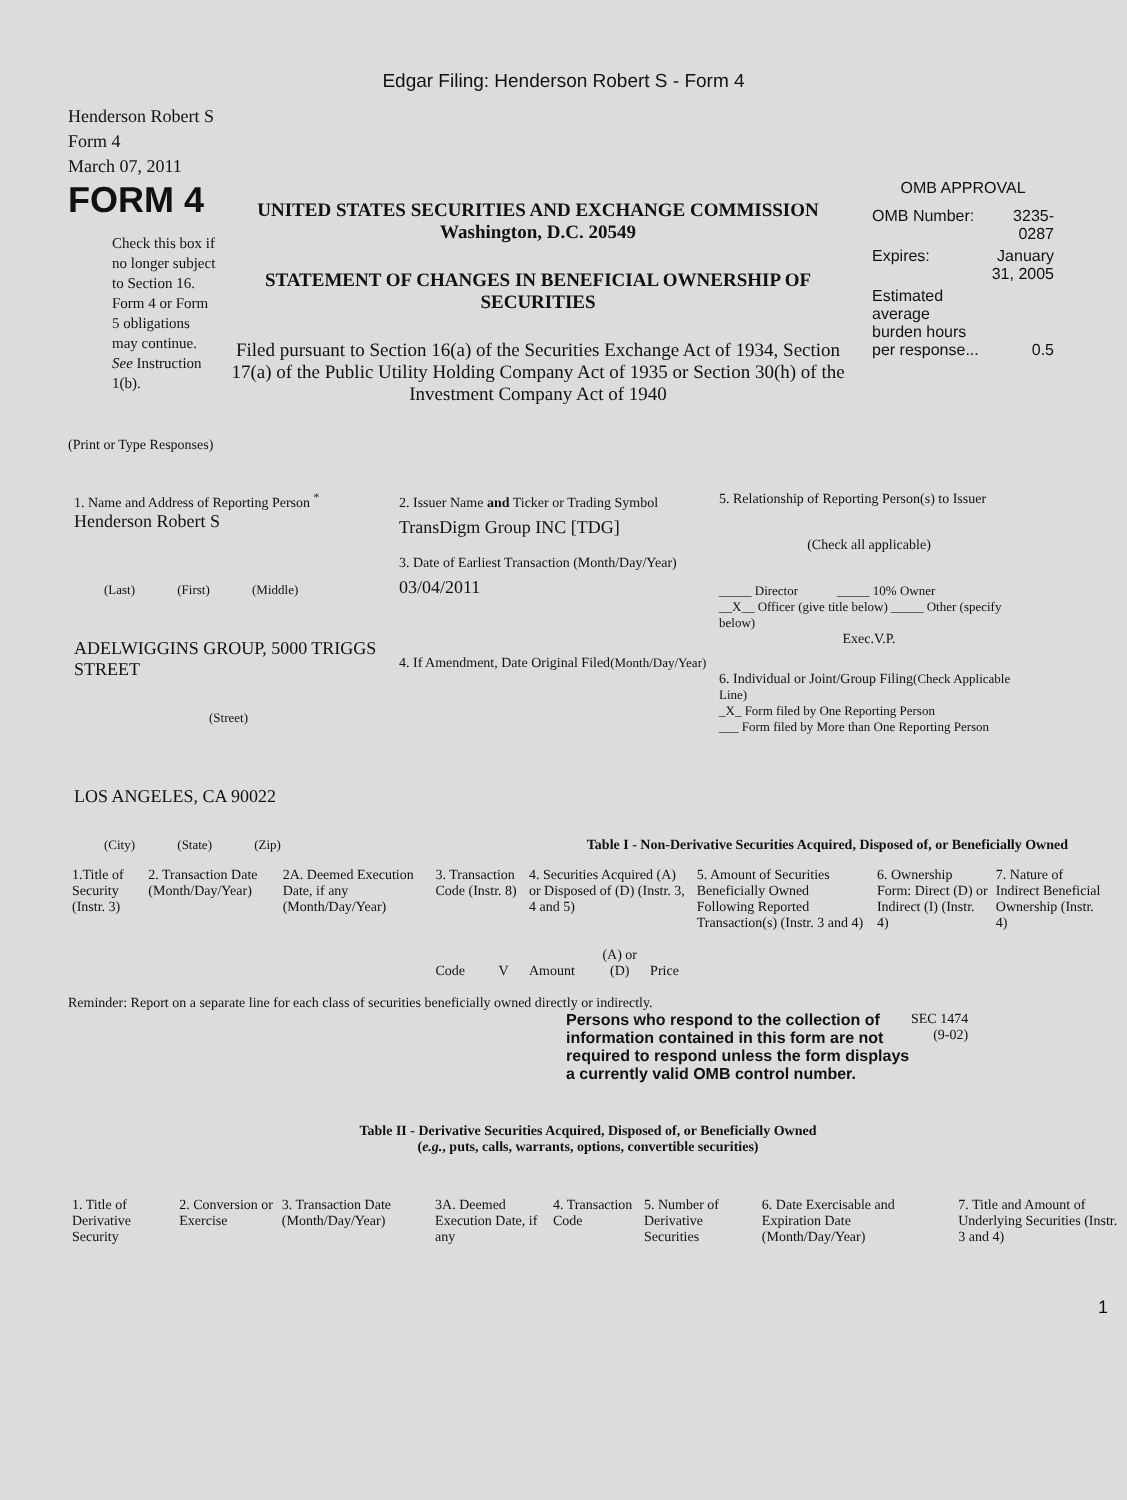Edgar Filing: Henderson Robert S - Form 4
Henderson Robert S
Form 4
March 07, 2011
FORM 4
Check this box if no longer subject to Section 16. Form 4 or Form 5 obligations may continue. See Instruction 1(b).
UNITED STATES SECURITIES AND EXCHANGE COMMISSION
Washington, D.C. 20549
STATEMENT OF CHANGES IN BENEFICIAL OWNERSHIP OF SECURITIES
Filed pursuant to Section 16(a) of the Securities Exchange Act of 1934, Section 17(a) of the Public Utility Holding Company Act of 1935 or Section 30(h) of the Investment Company Act of 1940
OMB APPROVAL
| OMB Number: | 3235-0287 |
| Expires: | January 31, 2005 |
| Estimated average burden hours per response... | 0.5 |
(Print or Type Responses)
1. Name and Address of Reporting Person <sup>*</sup>
Henderson Robert S
(Last) (First) (Middle)
ADELWIGGINS GROUP, 5000 TRIGGS STREET
(Street)
LOS ANGELES, CA 90022
(City) (State) (Zip)
2. Issuer Name and Ticker or Trading Symbol
TransDigm Group INC [TDG]
3. Date of Earliest Transaction (Month/Day/Year)
03/04/2011
4. If Amendment, Date Original Filed(Month/Day/Year)
5. Relationship of Reporting Person(s) to Issuer
(Check all applicable)
_____ Director _____ 10% Owner
__X__ Officer (give title below) _____ Other (specify below)
Exec.V.P.
6. Individual or Joint/Group Filing(Check Applicable Line)
_X_ Form filed by One Reporting Person
___ Form filed by More than One Reporting Person
Table I - Non-Derivative Securities Acquired, Disposed of, or Beneficially Owned
| 1.Title of Security (Instr. 3) | 2. Transaction Date (Month/Day/Year) | 2A. Deemed Execution Date, if any (Month/Day/Year) | 3. Transaction Code (Instr. 8) | | 4. Securities Acquired (A) or Disposed of (D) (Instr. 3, 4 and 5) | | | 5. Amount of Securities Beneficially Owned Following Reported Transaction(s) (Instr. 3 and 4) | 6. Ownership Form: Direct (D) or Indirect (I) (Instr. 4) | 7. Nature of Indirect Beneficial Ownership (Instr. 4) |
| --- | --- | --- | --- | --- | --- | --- | --- | --- | --- | --- |
| | | | Code | V | Amount | (A) or (D) | Price | | | |
Reminder: Report on a separate line for each class of securities beneficially owned directly or indirectly.
Persons who respond to the collection of information contained in this form are not required to respond unless the form displays a currently valid OMB control number.
SEC 1474
(9-02)
Table II - Derivative Securities Acquired, Disposed of, or Beneficially Owned
(e.g., puts, calls, warrants, options, convertible securities)
| 1. Title of Derivative Security | 2. Conversion or Exercise | 3. Transaction Date (Month/Day/Year) | 3A. Deemed Execution Date, if any | 4. Transaction Code | 5. Number of Derivative Securities | 6. Date Exercisable and Expiration Date (Month/Day/Year) | 7. Title and Amount of Underlying Securities (Instr. 3 and 4) |
| --- | --- | --- | --- | --- | --- | --- | --- |
1